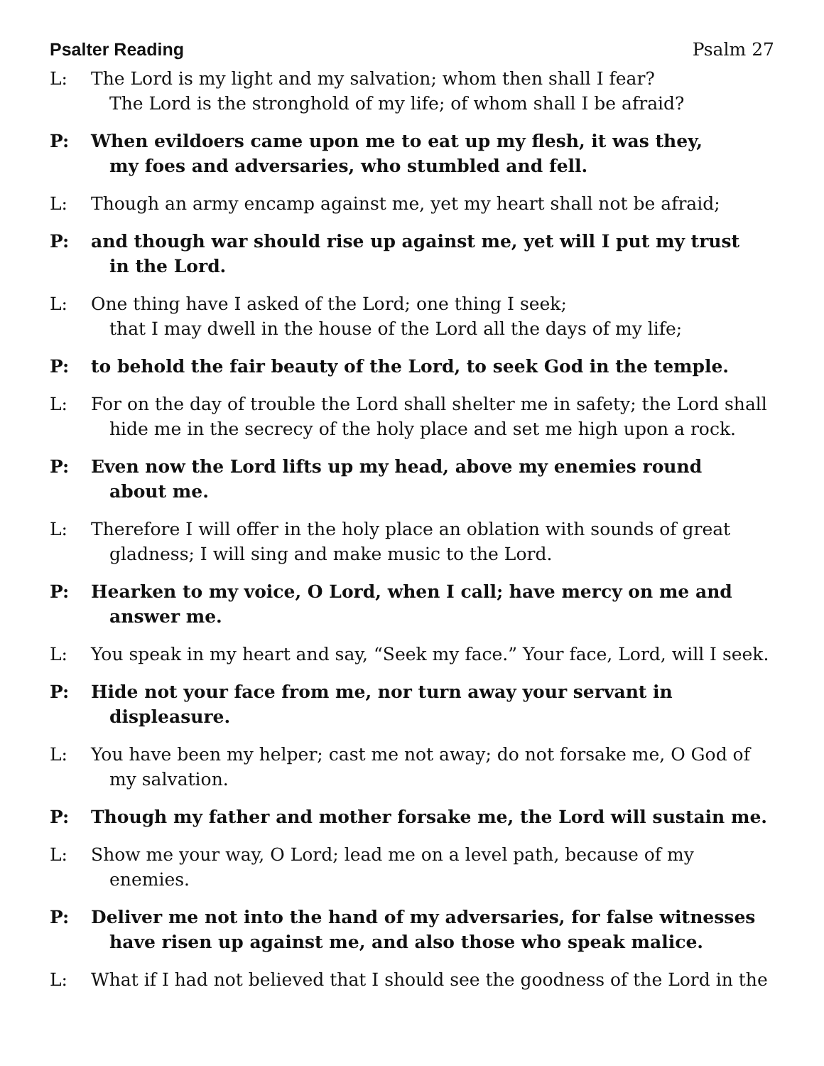Psalter Reading Psalm 27
L: The Lord is my light and my salvation; whom then shall I fear?
The Lord is the stronghold of my life; of whom shall I be afraid?
P: When evildoers came upon me to eat up my flesh, it was they,
my foes and adversaries, who stumbled and fell.
L: Though an army encamp against me, yet my heart shall not be afraid;
P: and though war should rise up against me, yet will I put my trust
in the Lord.
L: One thing have I asked of the Lord; one thing I seek;
that I may dwell in the house of the Lord all the days of my life;
P: to behold the fair beauty of the Lord, to seek God in the temple.
L: For on the day of trouble the Lord shall shelter me in safety; the Lord shall
hide me in the secrecy of the holy place and set me high upon a rock.
P: Even now the Lord lifts up my head, above my enemies round
about me.
L: Therefore I will offer in the holy place an oblation with sounds of great
gladness; I will sing and make music to the Lord.
P: Hearken to my voice, O Lord, when I call; have mercy on me and
answer me.
L: You speak in my heart and say, “Seek my face.” Your face, Lord, will I seek.
P: Hide not your face from me, nor turn away your servant in
displeasure.
L: You have been my helper; cast me not away; do not forsake me, O God of
my salvation.
P: Though my father and mother forsake me, the Lord will sustain me.
L: Show me your way, O Lord; lead me on a level path, because of my
enemies.
P: Deliver me not into the hand of my adversaries, for false witnesses
have risen up against me, and also those who speak malice.
L: What if I had not believed that I should see the goodness of the Lord in the